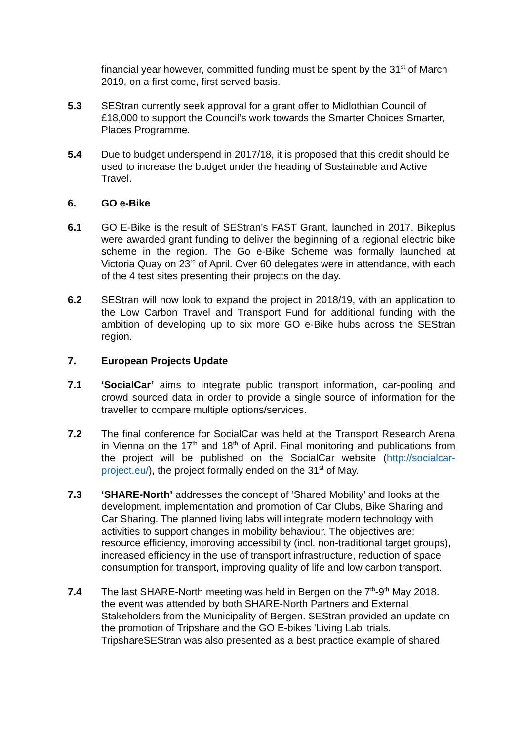financial year however, committed funding must be spent by the 31<sup>st</sup> of March 2019, on a first come, first served basis.
5.3 SEStran currently seek approval for a grant offer to Midlothian Council of £18,000 to support the Council’s work towards the Smarter Choices Smarter, Places Programme.
5.4 Due to budget underspend in 2017/18, it is proposed that this credit should be used to increase the budget under the heading of Sustainable and Active Travel.
6. GO e-Bike
6.1 GO E-Bike is the result of SEStran’s FAST Grant, launched in 2017. Bikeplus were awarded grant funding to deliver the beginning of a regional electric bike scheme in the region. The Go e-Bike Scheme was formally launched at Victoria Quay on 23<sup>rd</sup> of April. Over 60 delegates were in attendance, with each of the 4 test sites presenting their projects on the day.
6.2 SEStran will now look to expand the project in 2018/19, with an application to the Low Carbon Travel and Transport Fund for additional funding with the ambition of developing up to six more GO e-Bike hubs across the SEStran region.
7. European Projects Update
7.1 ‘SocialCar’ aims to integrate public transport information, car-pooling and crowd sourced data in order to provide a single source of information for the traveller to compare multiple options/services.
7.2 The final conference for SocialCar was held at the Transport Research Arena in Vienna on the 17<sup>th</sup> and 18<sup>th</sup> of April. Final monitoring and publications from the project will be published on the SocialCar website (http://socialcar-project.eu/), the project formally ended on the 31<sup>st</sup> of May.
7.3 ‘SHARE-North’ addresses the concept of ‘Shared Mobility’ and looks at the development, implementation and promotion of Car Clubs, Bike Sharing and Car Sharing. The planned living labs will integrate modern technology with activities to support changes in mobility behaviour. The objectives are: resource efficiency, improving accessibility (incl. non-traditional target groups), increased efficiency in the use of transport infrastructure, reduction of space consumption for transport, improving quality of life and low carbon transport.
7.4 The last SHARE-North meeting was held in Bergen on the 7<sup>th</sup>-9<sup>th</sup> May 2018. the event was attended by both SHARE-North Partners and External Stakeholders from the Municipality of Bergen. SEStran provided an update on the promotion of Tripshare and the GO E-bikes 'Living Lab' trials. TripshareSEStran was also presented as a best practice example of shared